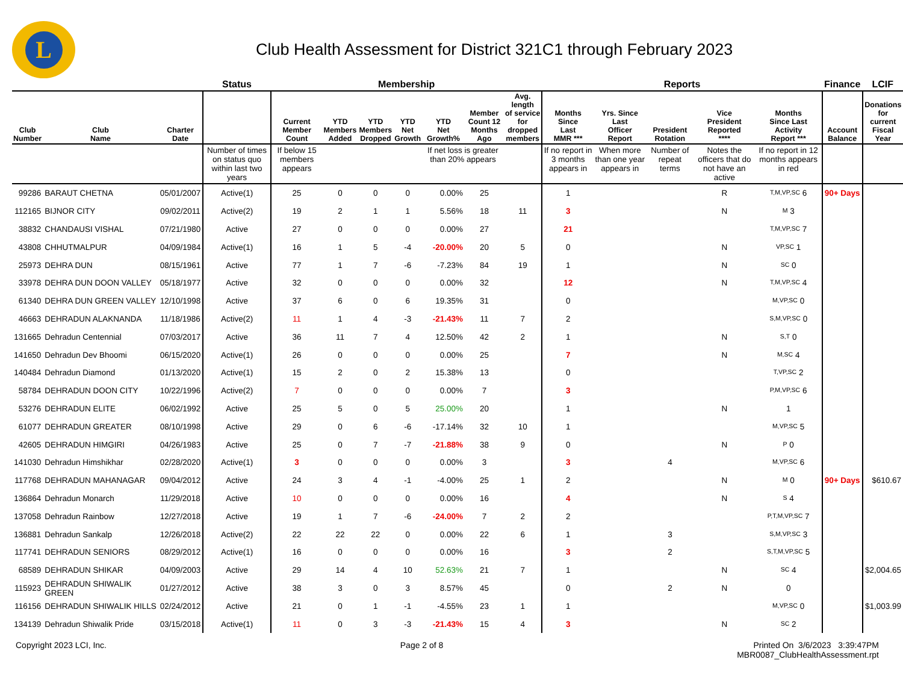L
Club Health Assessment for District 321C1 through February 2023
| | | | Status | Membership | | | | | | | Reports | | | | | Finance | LCIF |
| --- | --- | --- | --- | --- | --- | --- | --- | --- | --- | --- | --- | --- | --- | --- | --- | --- | --- |
| Club Number | Club Name | Charter Date | | Current Member Count | YTD Members Added | YTD Members Dropped | YTD Net Growth | YTD Net Growth% | Member Count 12 Months Ago | Avg. length of service for dropped members | Months Since Last MMR *** | Yrs. Since Last Officer Report | President Rotation | Vice President Reported **** | Months Since Last Activity Report *** | Account Balance | Donations for current Fiscal Year |
| | | | Number of times on status quo within last two years | If below 15 members appears | | | | If net loss is greater than 20% appears | | | If no report in 3 months appears in | When more than one year appears in | Number of repeat terms | Notes the officers that do not have an active | If no report in 12 months appears in red | | |
| 99286 | BARAUT CHETNA | 05/01/2007 | Active(1) | 25 | 0 | 0 | 0 | 0.00% | 25 | | 1 | | | R | T,M,VP,SC 6 | 90+ Days | |
| 112165 | BIJNOR CITY | 09/02/2011 | Active(2) | 19 | 2 | 1 | 1 | 5.56% | 18 | 11 | 3 | | | N | M 3 | | |
| 38832 | CHANDAUSI VISHAL | 07/21/1980 | Active | 27 | 0 | 0 | 0 | 0.00% | 27 | | 21 | | | | T,M,VP,SC 7 | | |
| 43808 | CHHUTMALPUR | 04/09/1984 | Active(1) | 16 | 1 | 5 | -4 | -20.00% | 20 | 5 | 0 | | | N | VP,SC 1 | | |
| 25973 | DEHRA DUN | 08/15/1961 | Active | 77 | 1 | 7 | -6 | -7.23% | 84 | 19 | 1 | | | N | SC 0 | | |
| 33978 | DEHRA DUN DOON VALLEY | 05/18/1977 | Active | 32 | 0 | 0 | 0 | 0.00% | 32 | | 12 | | | N | T,M,VP,SC 4 | | |
| 61340 | DEHRA DUN GREEN VALLEY | 12/10/1998 | Active | 37 | 6 | 0 | 6 | 19.35% | 31 | | 0 | | | | M,VP,SC 0 | | |
| 46663 | DEHRADUN ALAKNANDA | 11/18/1986 | Active(2) | 11 | 1 | 4 | -3 | -21.43% | 11 | 7 | 2 | | | | S,M,VP,SC 0 | | |
| 131665 | Dehradun Centennial | 07/03/2017 | Active | 36 | 11 | 7 | 4 | 12.50% | 42 | 2 | 1 | | | N | S,T 0 | | |
| 141650 | Dehradun Dev Bhoomi | 06/15/2020 | Active(1) | 26 | 0 | 0 | 0 | 0.00% | 25 | | 7 | | | N | M,SC 4 | | |
| 140484 | Dehradun Diamond | 01/13/2020 | Active(1) | 15 | 2 | 0 | 2 | 15.38% | 13 | | 0 | | | | T,VP,SC 2 | | |
| 58784 | DEHRADUN DOON CITY | 10/22/1996 | Active(2) | 7 | 0 | 0 | 0 | 0.00% | 7 | | 3 | | | | P,M,VP,SC 6 | | |
| 53276 | DEHRADUN ELITE | 06/02/1992 | Active | 25 | 5 | 0 | 5 | 25.00% | 20 | | 1 | | | N | 1 | | |
| 61077 | DEHRADUN GREATER | 08/10/1998 | Active | 29 | 0 | 6 | -6 | -17.14% | 32 | 10 | 1 | | | | M,VP,SC 5 | | |
| 42605 | DEHRADUN HIMGIRI | 04/26/1983 | Active | 25 | 0 | 7 | -7 | -21.88% | 38 | 9 | 0 | | | N | P 0 | | |
| 141030 | Dehradun Himshikhar | 02/28/2020 | Active(1) | 3 | 0 | 0 | 0 | 0.00% | 3 | | 3 | | 4 | | M,VP,SC 6 | | |
| 117768 | DEHRADUN MAHANAGAR | 09/04/2012 | Active | 24 | 3 | 4 | -1 | -4.00% | 25 | 1 | 2 | | | N | M 0 | 90+ Days | $610.67 |
| 136864 | Dehradun Monarch | 11/29/2018 | Active | 10 | 0 | 0 | 0 | 0.00% | 16 | | 4 | | | N | S 4 | | |
| 137058 | Dehradun Rainbow | 12/27/2018 | Active | 19 | 1 | 7 | -6 | -24.00% | 7 | 2 | 2 | | | | P,T,M,VP,SC 7 | | |
| 136881 | Dehradun Sankalp | 12/26/2018 | Active(2) | 22 | 22 | 22 | 0 | 0.00% | 22 | 6 | 1 | | 3 | | S,M,VP,SC 3 | | |
| 117741 | DEHRADUN SENIORS | 08/29/2012 | Active(1) | 16 | 0 | 0 | 0 | 0.00% | 16 | | 3 | | 2 | | S,T,M,VP,SC 5 | | |
| 68589 | DEHRADUN SHIKAR | 04/09/2003 | Active | 29 | 14 | 4 | 10 | 52.63% | 21 | 7 | 1 | | | N | SC 4 | | $2,004.65 |
| 115923 | DEHRADUN SHIWALIK GREEN | 01/27/2012 | Active | 38 | 3 | 0 | 3 | 8.57% | 45 | | 0 | | 2 | N | 0 | | |
| 116156 | DEHRADUN SHIWALIK HILLS | 02/24/2012 | Active | 21 | 0 | 1 | -1 | -4.55% | 23 | 1 | 1 | | | | M,VP,SC 0 | | $1,003.99 |
| 134139 | Dehradun Shiwalik Pride | 03/15/2018 | Active(1) | 11 | 0 | 3 | -3 | -21.43% | 15 | 4 | 3 | | | N | SC 2 | | |
Copyright 2023 LCI, Inc. Page 2 of 8 Printed On 3/6/2023 3:39:47PM
MBR0087_ClubHealthAssessment.rpt